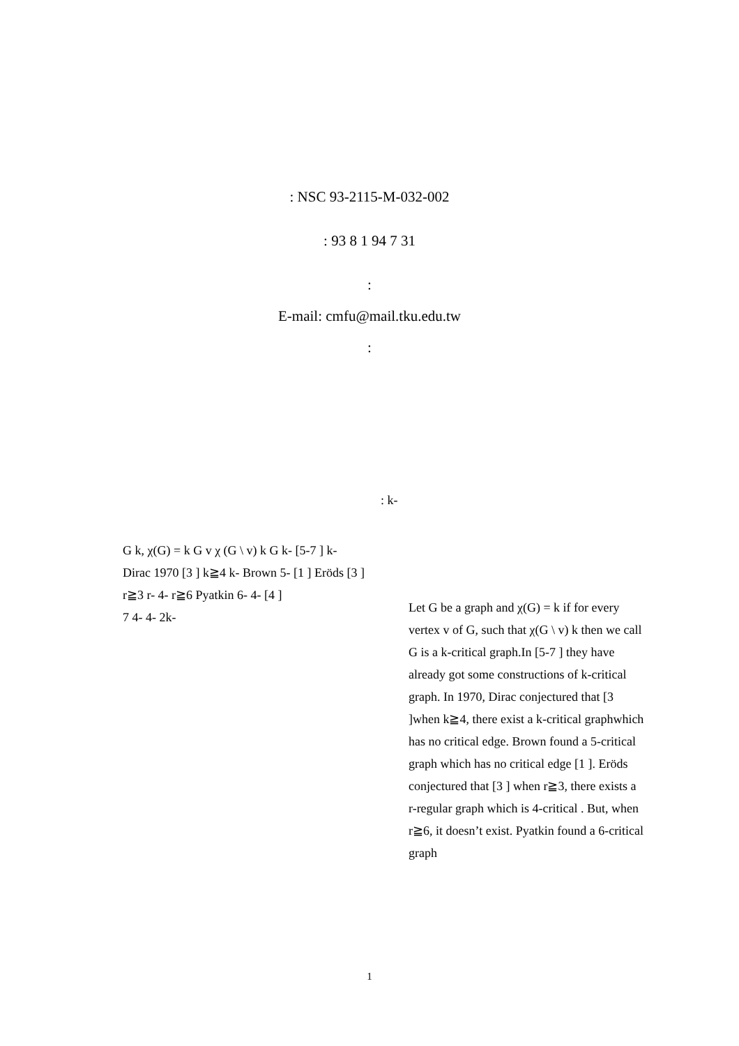: NSC 93-2115-M-032-002
: 93 8 1 94 7 31
:
E-mail: cmfu@mail.tku.edu.tw
:
G k, χ(G) = k G v χ (G \ v) k G k- [5-7 ] k- Dirac 1970 [3 ] k≧4 k- Brown 5- [1 ] Eröds [3 ] r≧3 r- 4- r≧6 Pyatkin 6- 4- [4 ]
7 4- 4- 2k-
: k-
Let G be a graph and χ(G) = k if for every vertex v of G, such that χ(G \ v) k then we call G is a k-critical graph.In [5-7 ] they have already got some constructions of k-critical graph. In 1970, Dirac conjectured that [3 ]when k≧4, there exist a k-critical graphwhich has no critical edge. Brown found a 5-critical graph which has no critical edge [1 ]. Eröds conjectured that [3 ] when r≧3, there exists a r-regular graph which is 4-critical . But, when r≧6, it doesn’t exist. Pyatkin found a 6-critical graph
1